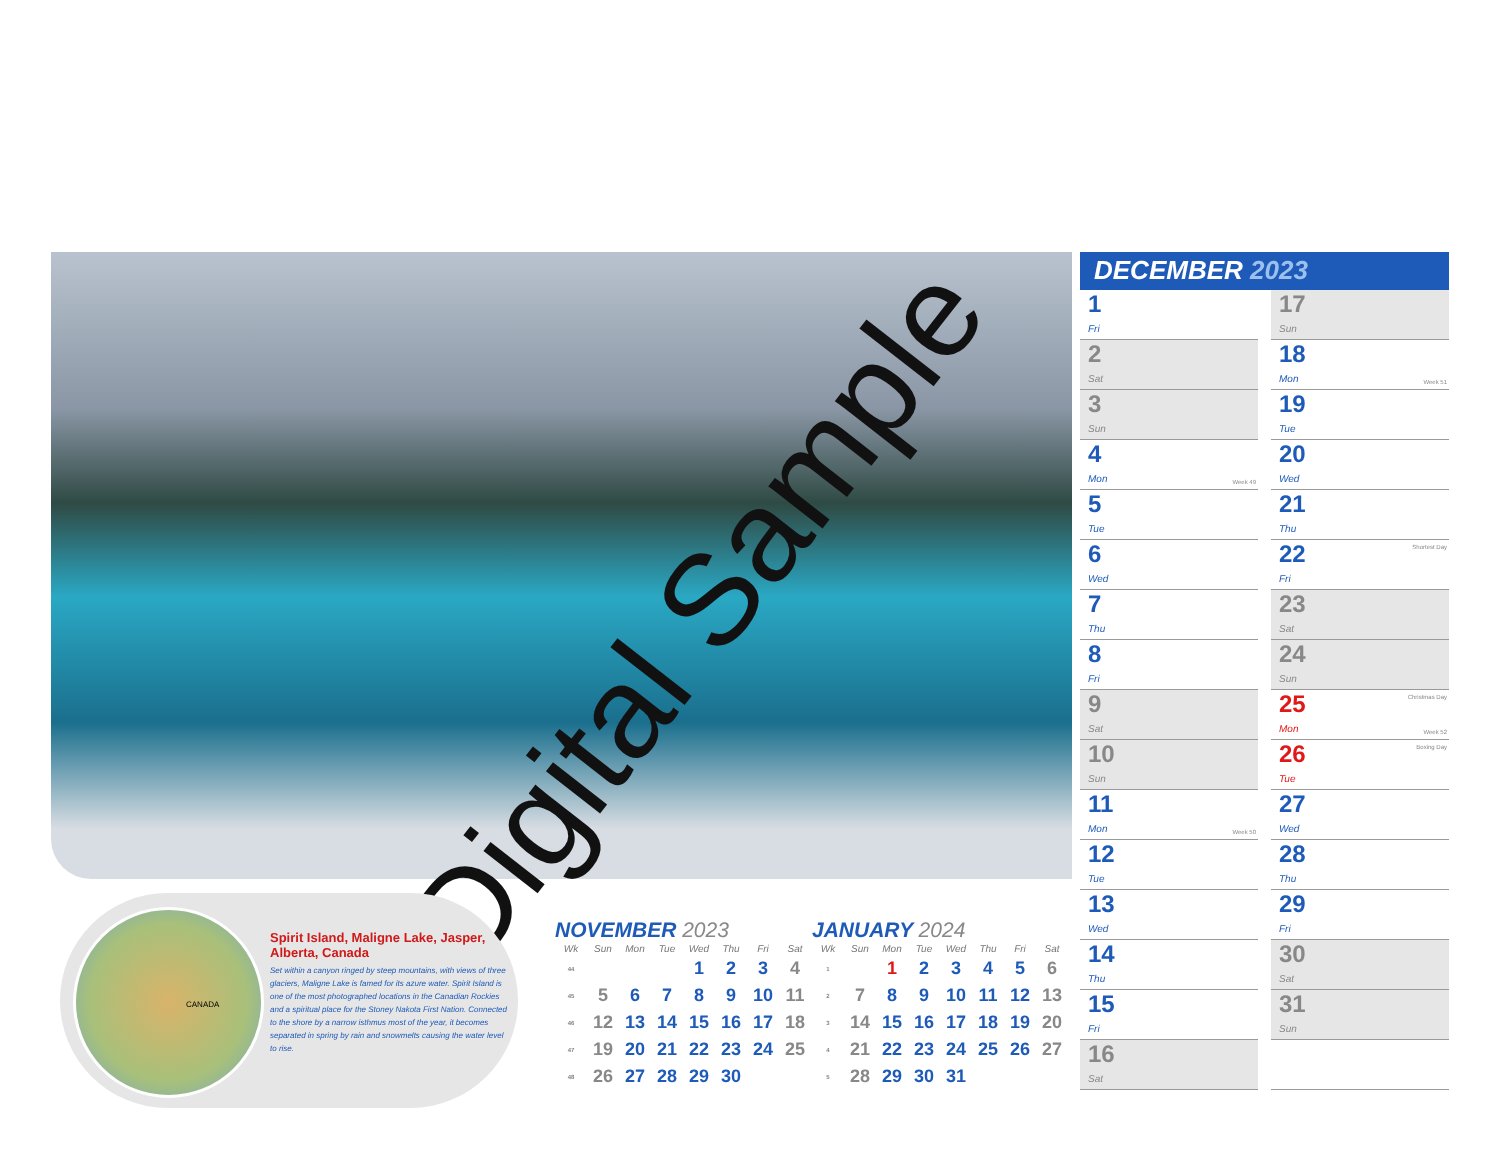Digital Sample
CANADA
Spirit Island, Maligne Lake, Jasper, Alberta, Canada
Set within a canyon ringed by steep mountains, with views of three glaciers, Maligne Lake is famed for its azure water. Spirit Island is one of the most photographed locations in the Canadian Rockies and a spiritual place for the Stoney Nakota First Nation. Connected to the shore by a narrow isthmus most of the year, it becomes separated in spring by rain and snowmelts causing the water level to rise.
NOVEMBER 2023
| Wk | Sun | Mon | Tue | Wed | Thu | Fri | Sat |
| --- | --- | --- | --- | --- | --- | --- | --- |
| 44 | | | | 1 | 2 | 3 | 4 |
| 45 | 5 | 6 | 7 | 8 | 9 | 10 | 11 |
| 46 | 12 | 13 | 14 | 15 | 16 | 17 | 18 |
| 47 | 19 | 20 | 21 | 22 | 23 | 24 | 25 |
| 48 | 26 | 27 | 28 | 29 | 30 | | |
JANUARY 2024
| Wk | Sun | Mon | Tue | Wed | Thu | Fri | Sat |
| --- | --- | --- | --- | --- | --- | --- | --- |
| 1 | | 1 | 2 | 3 | 4 | 5 | 6 |
| 2 | 7 | 8 | 9 | 10 | 11 | 12 | 13 |
| 3 | 14 | 15 | 16 | 17 | 18 | 19 | 20 |
| 4 | 21 | 22 | 23 | 24 | 25 | 26 | 27 |
| 5 | 28 | 29 | 30 | 31 | | | |
DECEMBER 2023
1
Fri
2
Sat
3
Sun
4
Mon
Week 49
5
Tue
6
Wed
7
Thu
8
Fri
9
Sat
10
Sun
11
Mon
Week 50
12
Tue
13
Wed
14
Thu
15
Fri
16
Sat
17
Sun
18
Mon
Week 51
19
Tue
20
Wed
21
Thu
Shortest Day 22
Fri
23
Sat
24
Sun
Christmas Day 25
Mon
Week 52
Boxing Day 26
Tue
27
Wed
28
Thu
29
Fri
30
Sat
31
Sun